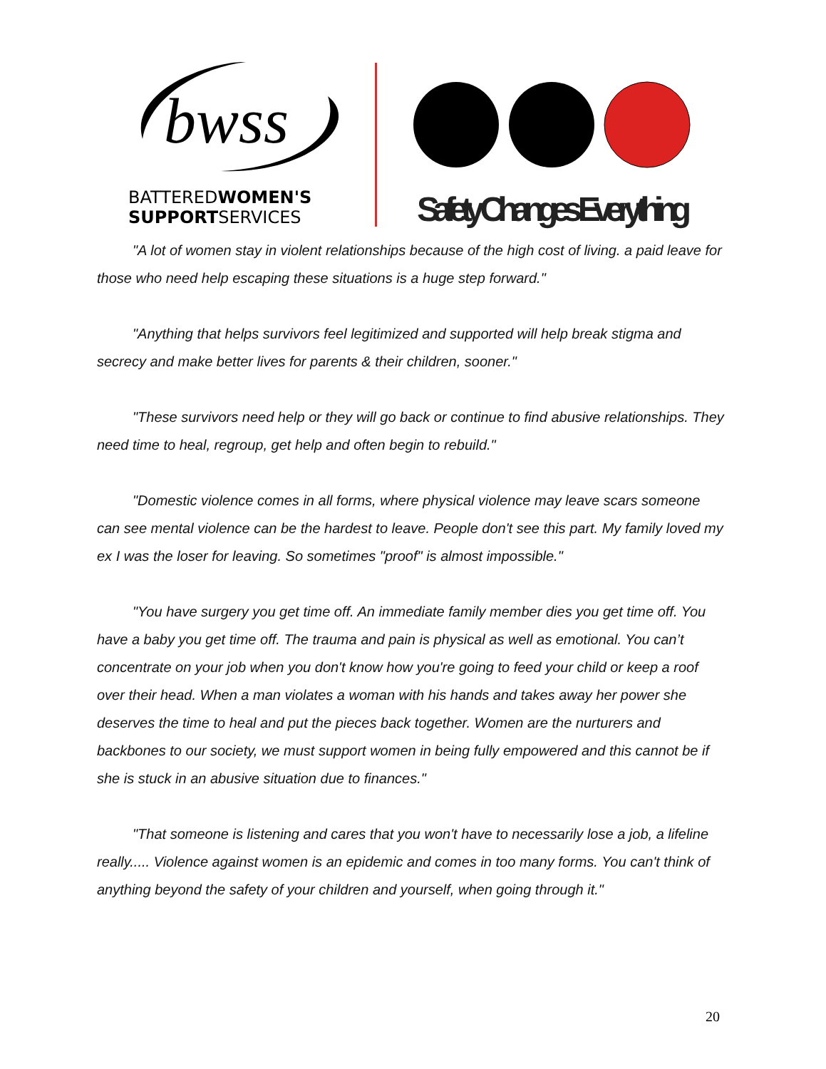bwss
BATTEREDWOMEN'S
SUPPORTSERVICES
Safety Changes Everything
"A lot of women stay in violent relationships because of the high cost of living. a paid leave for those who need help escaping these situations is a huge step forward."
"Anything that helps survivors feel legitimized and supported will help break stigma and secrecy and make better lives for parents & their children, sooner."
"These survivors need help or they will go back or continue to find abusive relationships. They need time to heal, regroup, get help and often begin to rebuild."
"Domestic violence comes in all forms, where physical violence may leave scars someone can see mental violence can be the hardest to leave. People don't see this part. My family loved my ex I was the loser for leaving. So sometimes "proof" is almost impossible."
"You have surgery you get time off. An immediate family member dies you get time off. You have a baby you get time off. The trauma and pain is physical as well as emotional. You can’t concentrate on your job when you don't know how you're going to feed your child or keep a roof over their head. When a man violates a woman with his hands and takes away her power she deserves the time to heal and put the pieces back together. Women are the nurturers and backbones to our society, we must support women in being fully empowered and this cannot be if she is stuck in an abusive situation due to finances."
"That someone is listening and cares that you won't have to necessarily lose a job, a lifeline really..... Violence against women is an epidemic and comes in too many forms. You can't think of anything beyond the safety of your children and yourself, when going through it."
20